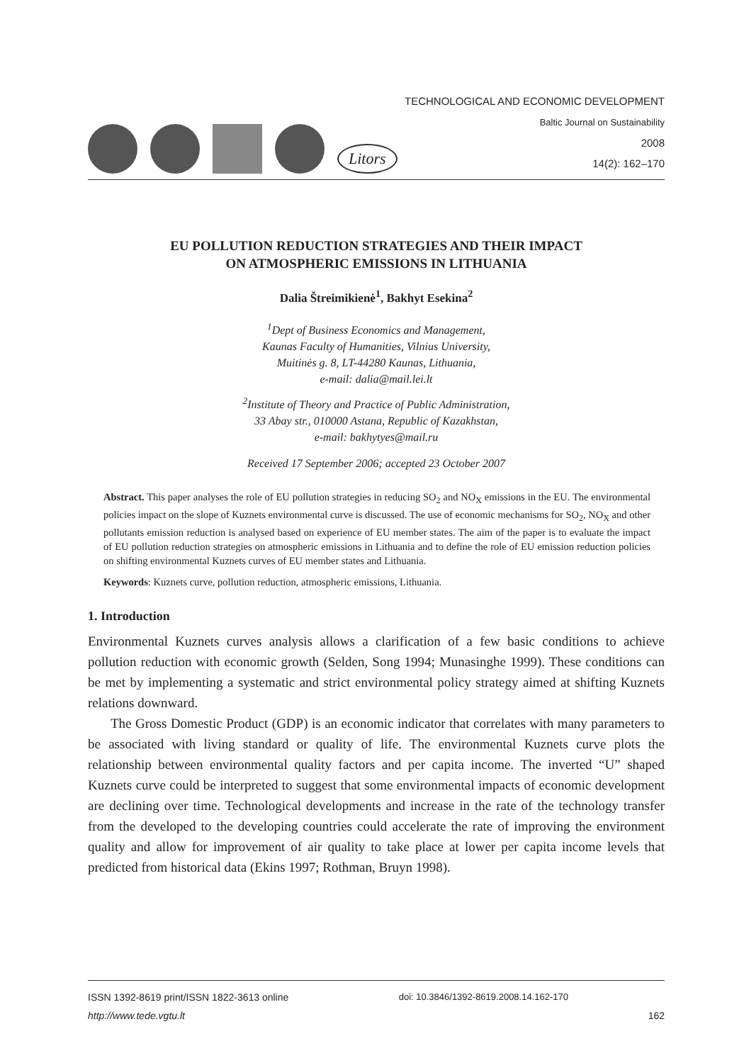Litors
TECHNOLOGICAL AND ECONOMIC DEVELOPMENT
Baltic Journal on Sustainability
2008
14(2): 162–170
EU POLLUTION REDUCTION STRATEGIES AND THEIR IMPACT
ON ATMOSPHERIC EMISSIONS IN LITHUANIA
Dalia Štreimikienė<sup>1</sup>, Bakhyt Esekina<sup>2</sup>
<sup>1</sup> Dept of Business Economics and Management,
Kaunas Faculty of Humanities, Vilnius University,
Muitinės g. 8, LT-44280 Kaunas, Lithuania,
e-mail: dalia@mail.lei.lt
<sup>2</sup> Institute of Theory and Practice of Public Administration,
33 Abay str., 010000 Astana, Republic of Kazakhstan,
e-mail: bakhytyes@mail.ru
Received 17 September 2006; accepted 23 October 2007
Abstract. This paper analyses the role of EU pollution strategies in reducing SO<sub>2</sub> and NO<sub>X</sub> emissions in the EU. The environmental policies impact on the slope of Kuznets environmental curve is discussed. The use of economic mechanisms for SO<sub>2</sub>, NO<sub>X</sub> and other pollutants emission reduction is analysed based on experience of EU member states. The aim of the paper is to evaluate the impact of EU pollution reduction strategies on atmospheric emissions in Lithuania and to define the role of EU emission reduction policies on shifting environmental Kuznets curves of EU member states and Lithuania.
Keywords: Kuznets curve, pollution reduction, atmospheric emissions, Lithuania.
1. Introduction
Environmental Kuznets curves analysis allows a clarification of a few basic conditions to achieve pollution reduction with economic growth (Selden, Song 1994; Munasinghe 1999). These conditions can be met by implementing a systematic and strict environmental policy strategy aimed at shifting Kuznets relations downward.
The Gross Domestic Product (GDP) is an economic indicator that correlates with many parameters to be associated with living standard or quality of life. The environmental Kuznets curve plots the relationship between environmental quality factors and per capita income. The inverted “U” shaped Kuznets curve could be interpreted to suggest that some environmental impacts of economic development are declining over time. Technological developments and increase in the rate of the technology transfer from the developed to the developing countries could accelerate the rate of improving the environment quality and allow for improvement of air quality to take place at lower per capita income levels that predicted from historical data (Ekins 1997; Rothman, Bruyn 1998).
ISSN 1392-8619 print/ISSN 1822-3613 online doi: 10.3846/1392-8619.2008.14.162-170
http://www.tede.vgtu.lt 162